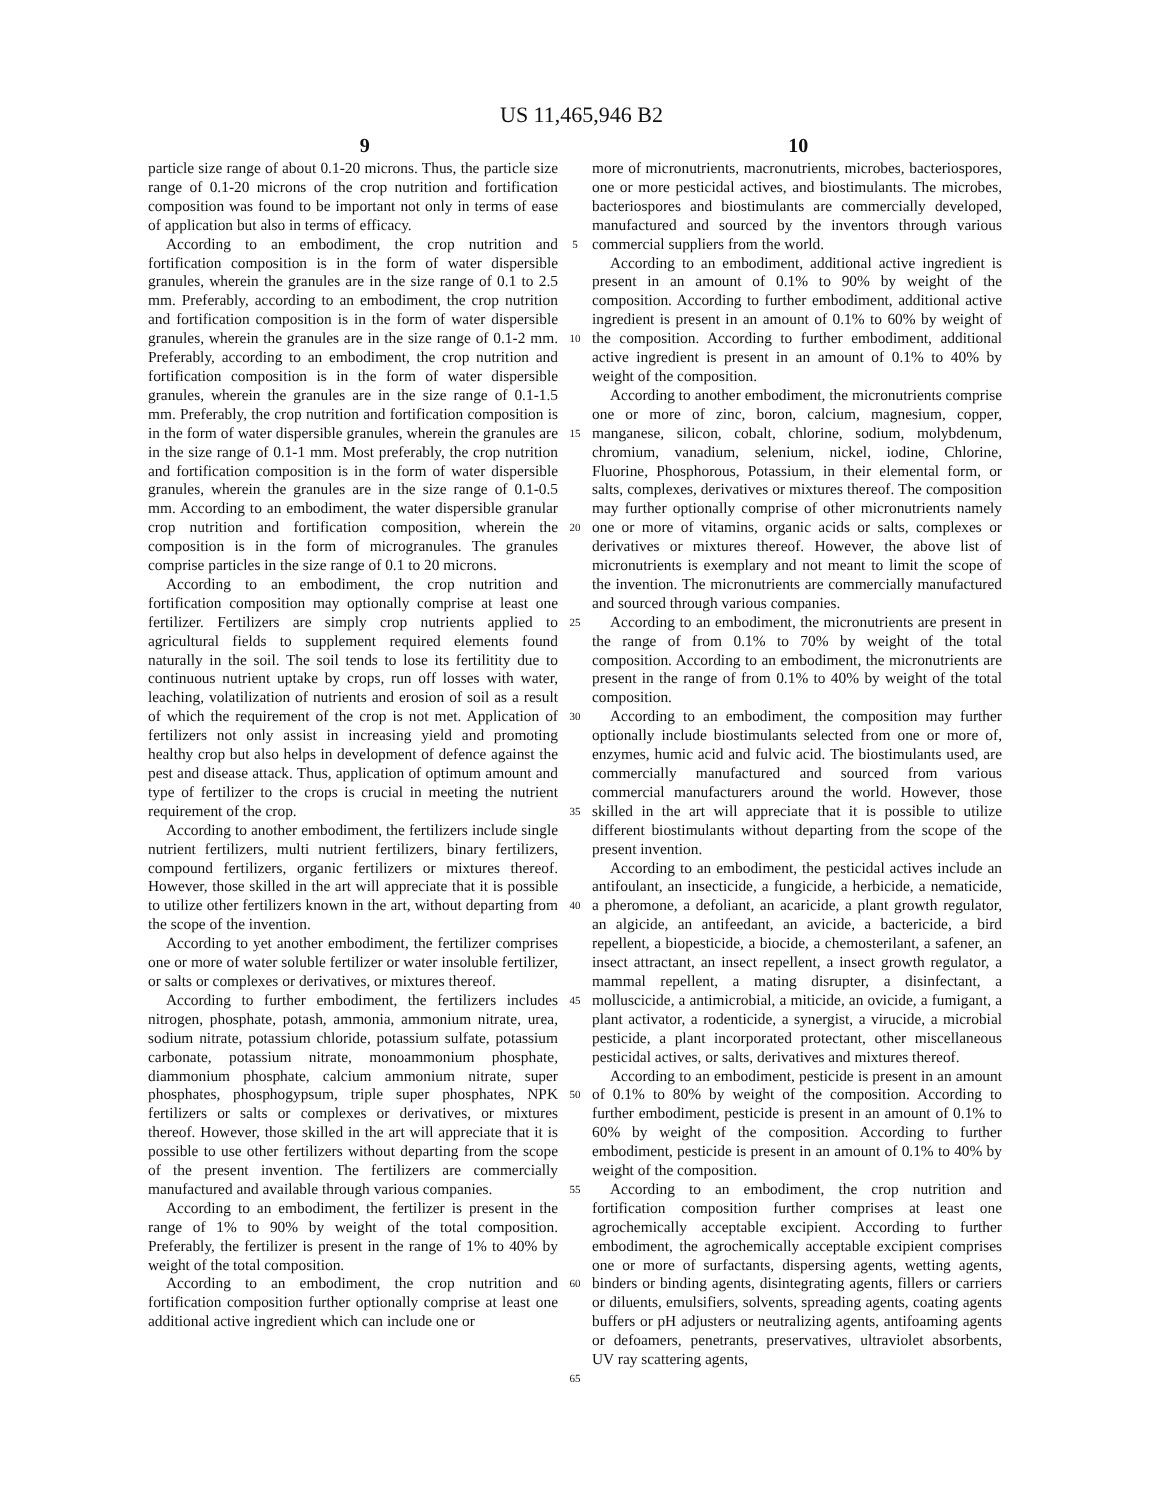US 11,465,946 B2
9 10
particle size range of about 0.1-20 microns. Thus, the particle size range of 0.1-20 microns of the crop nutrition and fortification composition was found to be important not only in terms of ease of application but also in terms of efficacy.
According to an embodiment, the crop nutrition and fortification composition is in the form of water dispersible granules, wherein the granules are in the size range of 0.1 to 2.5 mm. Preferably, according to an embodiment, the crop nutrition and fortification composition is in the form of water dispersible granules, wherein the granules are in the size range of 0.1-2 mm. Preferably, according to an embodiment, the crop nutrition and fortification composition is in the form of water dispersible granules, wherein the granules are in the size range of 0.1-1.5 mm. Preferably, the crop nutrition and fortification composition is in the form of water dispersible granules, wherein the granules are in the size range of 0.1-1 mm. Most preferably, the crop nutrition and fortification composition is in the form of water dispersible granules, wherein the granules are in the size range of 0.1-0.5 mm. According to an embodiment, the water dispersible granular crop nutrition and fortification composition, wherein the composition is in the form of microgranules. The granules comprise particles in the size range of 0.1 to 20 microns.
According to an embodiment, the crop nutrition and fortification composition may optionally comprise at least one fertilizer. Fertilizers are simply crop nutrients applied to agricultural fields to supplement required elements found naturally in the soil. The soil tends to lose its fertilitity due to continuous nutrient uptake by crops, run off losses with water, leaching, volatilization of nutrients and erosion of soil as a result of which the requirement of the crop is not met. Application of fertilizers not only assist in increasing yield and promoting healthy crop but also helps in development of defence against the pest and disease attack. Thus, application of optimum amount and type of fertilizer to the crops is crucial in meeting the nutrient requirement of the crop.
According to another embodiment, the fertilizers include single nutrient fertilizers, multi nutrient fertilizers, binary fertilizers, compound fertilizers, organic fertilizers or mixtures thereof. However, those skilled in the art will appreciate that it is possible to utilize other fertilizers known in the art, without departing from the scope of the invention.
According to yet another embodiment, the fertilizer comprises one or more of water soluble fertilizer or water insoluble fertilizer, or salts or complexes or derivatives, or mixtures thereof.
According to further embodiment, the fertilizers includes nitrogen, phosphate, potash, ammonia, ammonium nitrate, urea, sodium nitrate, potassium chloride, potassium sulfate, potassium carbonate, potassium nitrate, monoammonium phosphate, diammonium phosphate, calcium ammonium nitrate, super phosphates, phosphogypsum, triple super phosphates, NPK fertilizers or salts or complexes or derivatives, or mixtures thereof. However, those skilled in the art will appreciate that it is possible to use other fertilizers without departing from the scope of the present invention. The fertilizers are commercially manufactured and available through various companies.
According to an embodiment, the fertilizer is present in the range of 1% to 90% by weight of the total composition. Preferably, the fertilizer is present in the range of 1% to 40% by weight of the total composition.
According to an embodiment, the crop nutrition and fortification composition further optionally comprise at least one additional active ingredient which can include one or
5
10
15
20
25
30
35
40
45
50
55
60
65
more of micronutrients, macronutrients, microbes, bacteriospores, one or more pesticidal actives, and biostimulants. The microbes, bacteriospores and biostimulants are commercially developed, manufactured and sourced by the inventors through various commercial suppliers from the world.
According to an embodiment, additional active ingredient is present in an amount of 0.1% to 90% by weight of the composition. According to further embodiment, additional active ingredient is present in an amount of 0.1% to 60% by weight of the composition. According to further embodiment, additional active ingredient is present in an amount of 0.1% to 40% by weight of the composition.
According to another embodiment, the micronutrients comprise one or more of zinc, boron, calcium, magnesium, copper, manganese, silicon, cobalt, chlorine, sodium, molybdenum, chromium, vanadium, selenium, nickel, iodine, Chlorine, Fluorine, Phosphorous, Potassium, in their elemental form, or salts, complexes, derivatives or mixtures thereof. The composition may further optionally comprise of other micronutrients namely one or more of vitamins, organic acids or salts, complexes or derivatives or mixtures thereof. However, the above list of micronutrients is exemplary and not meant to limit the scope of the invention. The micronutrients are commercially manufactured and sourced through various companies.
According to an embodiment, the micronutrients are present in the range of from 0.1% to 70% by weight of the total composition. According to an embodiment, the micronutrients are present in the range of from 0.1% to 40% by weight of the total composition.
According to an embodiment, the composition may further optionally include biostimulants selected from one or more of, enzymes, humic acid and fulvic acid. The biostimulants used, are commercially manufactured and sourced from various commercial manufacturers around the world. However, those skilled in the art will appreciate that it is possible to utilize different biostimulants without departing from the scope of the present invention.
According to an embodiment, the pesticidal actives include an antifoulant, an insecticide, a fungicide, a herbicide, a nematicide, a pheromone, a defoliant, an acaricide, a plant growth regulator, an algicide, an antifeedant, an avicide, a bactericide, a bird repellent, a biopesticide, a biocide, a chemosterilant, a safener, an insect attractant, an insect repellent, a insect growth regulator, a mammal repellent, a mating disrupter, a disinfectant, a molluscicide, a antimicrobial, a miticide, an ovicide, a fumigant, a plant activator, a rodenticide, a synergist, a virucide, a microbial pesticide, a plant incorporated protectant, other miscellaneous pesticidal actives, or salts, derivatives and mixtures thereof.
According to an embodiment, pesticide is present in an amount of 0.1% to 80% by weight of the composition. According to further embodiment, pesticide is present in an amount of 0.1% to 60% by weight of the composition. According to further embodiment, pesticide is present in an amount of 0.1% to 40% by weight of the composition.
According to an embodiment, the crop nutrition and fortification composition further comprises at least one agrochemically acceptable excipient. According to further embodiment, the agrochemically acceptable excipient comprises one or more of surfactants, dispersing agents, wetting agents, binders or binding agents, disintegrating agents, fillers or carriers or diluents, emulsifiers, solvents, spreading agents, coating agents buffers or pH adjusters or neutralizing agents, antifoaming agents or defoamers, penetrants, preservatives, ultraviolet absorbents, UV ray scattering agents,